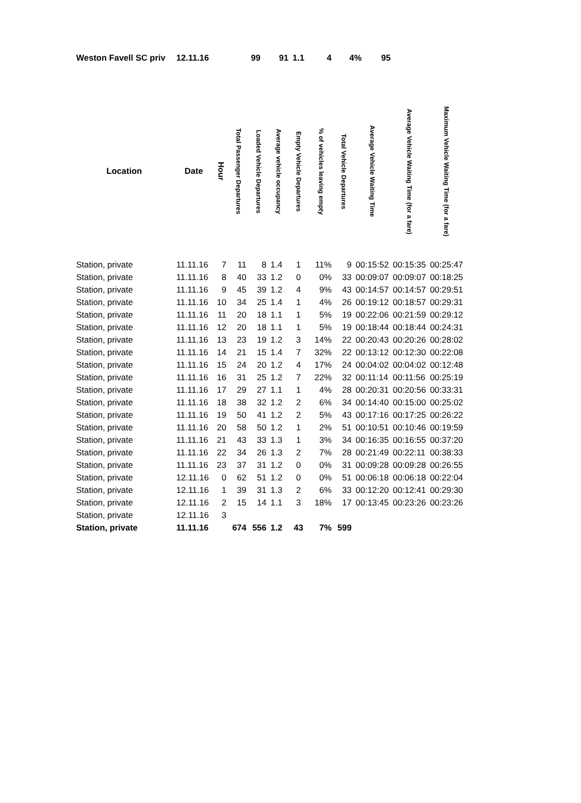| Weston Favell SC priv | 12.11.16 | 99 | 91 | 1.1 | 4 | 4% | 95 |
| Location | Date | Hour | Total Passenger Departures | Loaded Vehicle Departures | Average vehicle occupancy | Empty Vehicle Departures | % of vehicles leaving empty | Total Vehicle Departures | Average Vehicle Waiting Time | Average Vehicle Waiting Time (for a fare) | Maximum Vehicle Waiting Time (for a fare) |
| --- | --- | --- | --- | --- | --- | --- | --- | --- | --- | --- | --- |
| Station, private | 11.11.16 | 7 | 11 | 8 | 1.4 | 1 | 11% | 9 | 00:15:52 | 00:15:35 | 00:25:47 |
| Station, private | 11.11.16 | 8 | 40 | 33 | 1.2 | 0 | 0% | 33 | 00:09:07 | 00:09:07 | 00:18:25 |
| Station, private | 11.11.16 | 9 | 45 | 39 | 1.2 | 4 | 9% | 43 | 00:14:57 | 00:14:57 | 00:29:51 |
| Station, private | 11.11.16 | 10 | 34 | 25 | 1.4 | 1 | 4% | 26 | 00:19:12 | 00:18:57 | 00:29:31 |
| Station, private | 11.11.16 | 11 | 20 | 18 | 1.1 | 1 | 5% | 19 | 00:22:06 | 00:21:59 | 00:29:12 |
| Station, private | 11.11.16 | 12 | 20 | 18 | 1.1 | 1 | 5% | 19 | 00:18:44 | 00:18:44 | 00:24:31 |
| Station, private | 11.11.16 | 13 | 23 | 19 | 1.2 | 3 | 14% | 22 | 00:20:43 | 00:20:26 | 00:28:02 |
| Station, private | 11.11.16 | 14 | 21 | 15 | 1.4 | 7 | 32% | 22 | 00:13:12 | 00:12:30 | 00:22:08 |
| Station, private | 11.11.16 | 15 | 24 | 20 | 1.2 | 4 | 17% | 24 | 00:04:02 | 00:04:02 | 00:12:48 |
| Station, private | 11.11.16 | 16 | 31 | 25 | 1.2 | 7 | 22% | 32 | 00:11:14 | 00:11:56 | 00:25:19 |
| Station, private | 11.11.16 | 17 | 29 | 27 | 1.1 | 1 | 4% | 28 | 00:20:31 | 00:20:56 | 00:33:31 |
| Station, private | 11.11.16 | 18 | 38 | 32 | 1.2 | 2 | 6% | 34 | 00:14:40 | 00:15:00 | 00:25:02 |
| Station, private | 11.11.16 | 19 | 50 | 41 | 1.2 | 2 | 5% | 43 | 00:17:16 | 00:17:25 | 00:26:22 |
| Station, private | 11.11.16 | 20 | 58 | 50 | 1.2 | 1 | 2% | 51 | 00:10:51 | 00:10:46 | 00:19:59 |
| Station, private | 11.11.16 | 21 | 43 | 33 | 1.3 | 1 | 3% | 34 | 00:16:35 | 00:16:55 | 00:37:20 |
| Station, private | 11.11.16 | 22 | 34 | 26 | 1.3 | 2 | 7% | 28 | 00:21:49 | 00:22:11 | 00:38:33 |
| Station, private | 11.11.16 | 23 | 37 | 31 | 1.2 | 0 | 0% | 31 | 00:09:28 | 00:09:28 | 00:26:55 |
| Station, private | 12.11.16 | 0 | 62 | 51 | 1.2 | 0 | 0% | 51 | 00:06:18 | 00:06:18 | 00:22:04 |
| Station, private | 12.11.16 | 1 | 39 | 31 | 1.3 | 2 | 6% | 33 | 00:12:20 | 00:12:41 | 00:29:30 |
| Station, private | 12.11.16 | 2 | 15 | 14 | 1.1 | 3 | 18% | 17 | 00:13:45 | 00:23:26 | 00:23:26 |
| Station, private | 12.11.16 | 3 | | | | | | | | | |
| Station, private | 11.11.16 | | 674 | 556 | 1.2 | 43 | 7% | 599 | | | |